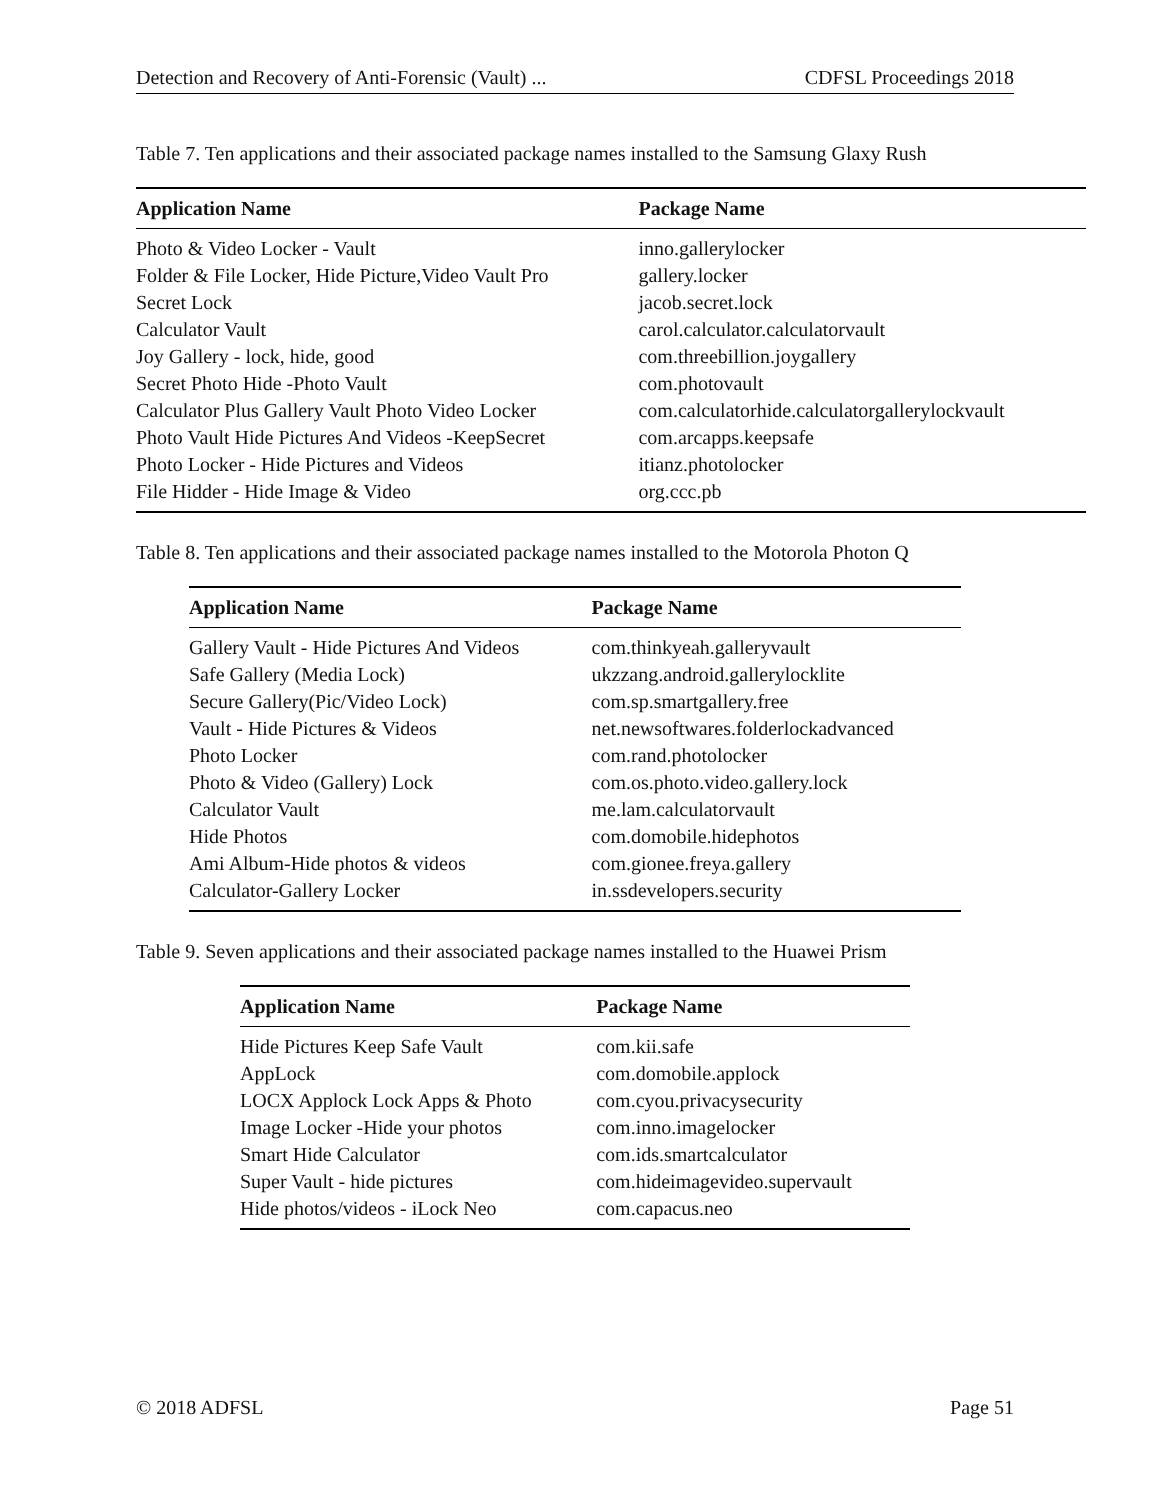Detection and Recovery of Anti-Forensic (Vault) ... CDFSL Proceedings 2018
Table 7. Ten applications and their associated package names installed to the Samsung Glaxy Rush
| Application Name | Package Name |
| --- | --- |
| Photo & Video Locker - Vault | inno.gallerylocker |
| Folder & File Locker, Hide Picture,Video Vault Pro | gallery.locker |
| Secret Lock | jacob.secret.lock |
| Calculator Vault | carol.calculator.calculatorvault |
| Joy Gallery - lock, hide, good | com.threebillion.joygallery |
| Secret Photo Hide -Photo Vault | com.photovault |
| Calculator Plus Gallery Vault Photo Video Locker | com.calculatorhide.calculatorgallerylockvault |
| Photo Vault Hide Pictures And Videos -KeepSecret | com.arcapps.keepsafe |
| Photo Locker - Hide Pictures and Videos | itianz.photolocker |
| File Hidder - Hide Image & Video | org.ccc.pb |
Table 8. Ten applications and their associated package names installed to the Motorola Photon Q
| Application Name | Package Name |
| --- | --- |
| Gallery Vault - Hide Pictures And Videos | com.thinkyeah.galleryvault |
| Safe Gallery (Media Lock) | ukzzang.android.gallerylocklite |
| Secure Gallery(Pic/Video Lock) | com.sp.smartgallery.free |
| Vault - Hide Pictures & Videos | net.newsoftwares.folderlockadvanced |
| Photo Locker | com.rand.photolocker |
| Photo & Video (Gallery) Lock | com.os.photo.video.gallery.lock |
| Calculator Vault | me.lam.calculatorvault |
| Hide Photos | com.domobile.hidephotos |
| Ami Album-Hide photos & videos | com.gionee.freya.gallery |
| Calculator-Gallery Locker | in.ssdevelopers.security |
Table 9. Seven applications and their associated package names installed to the Huawei Prism
| Application Name | Package Name |
| --- | --- |
| Hide Pictures Keep Safe Vault | com.kii.safe |
| AppLock | com.domobile.applock |
| LOCX Applock Lock Apps & Photo | com.cyou.privacysecurity |
| Image Locker -Hide your photos | com.inno.imagelocker |
| Smart Hide Calculator | com.ids.smartcalculator |
| Super Vault - hide pictures | com.hideimagevideo.supervault |
| Hide photos/videos - iLock Neo | com.capacus.neo |
© 2018 ADFSL Page 51